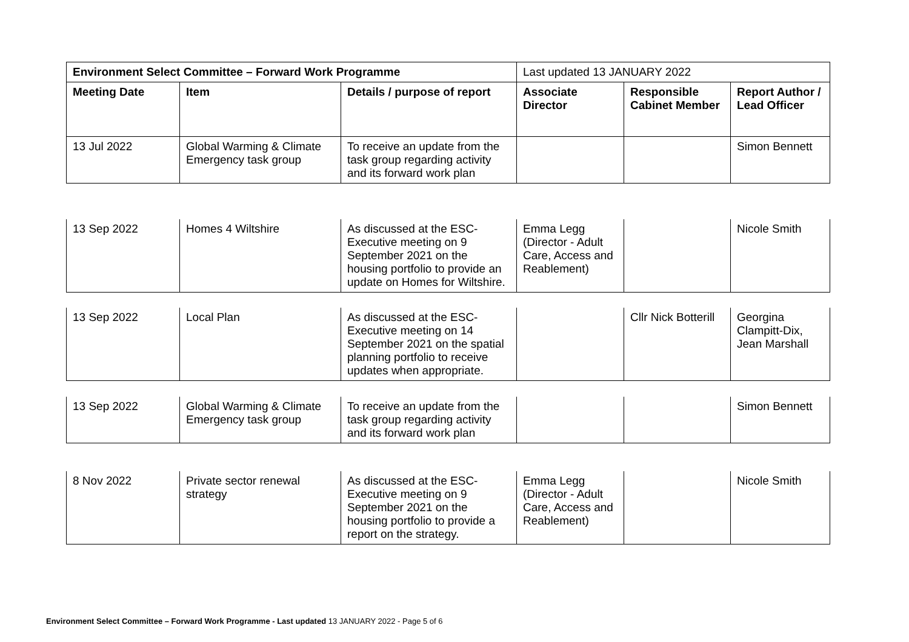| Environment Select Committee – Forward Work Programme | | | Last updated 13 JANUARY 2022 | | |
| Meeting Date | Item | Details / purpose of report | Associate Director | Responsible Cabinet Member | Report Author / Lead Officer |
| 13 Jul 2022 | Global Warming & Climate Emergency task group | To receive an update from the task group regarding activity and its forward work plan | | | Simon Bennett |
| 13 Sep 2022 | Homes 4 Wiltshire | As discussed at the ESC-Executive meeting on 9 September 2021 on the housing portfolio to provide an update on Homes for Wiltshire. | Emma Legg (Director - Adult Care, Access and Reablement) | | Nicole Smith |
| 13 Sep 2022 | Local Plan | As discussed at the ESC-Executive meeting on 14 September 2021 on the spatial planning portfolio to receive updates when appropriate. | | Cllr Nick Botterill | Georgina Clampitt-Dix, Jean Marshall |
| 13 Sep 2022 | Global Warming & Climate Emergency task group | To receive an update from the task group regarding activity and its forward work plan | | | Simon Bennett |
| 8 Nov 2022 | Private sector renewal strategy | As discussed at the ESC-Executive meeting on 9 September 2021 on the housing portfolio to provide a report on the strategy. | Emma Legg (Director - Adult Care, Access and Reablement) | | Nicole Smith |
Environment Select Committee – Forward Work Programme - Last updated 13 JANUARY 2022 - Page 5 of 6